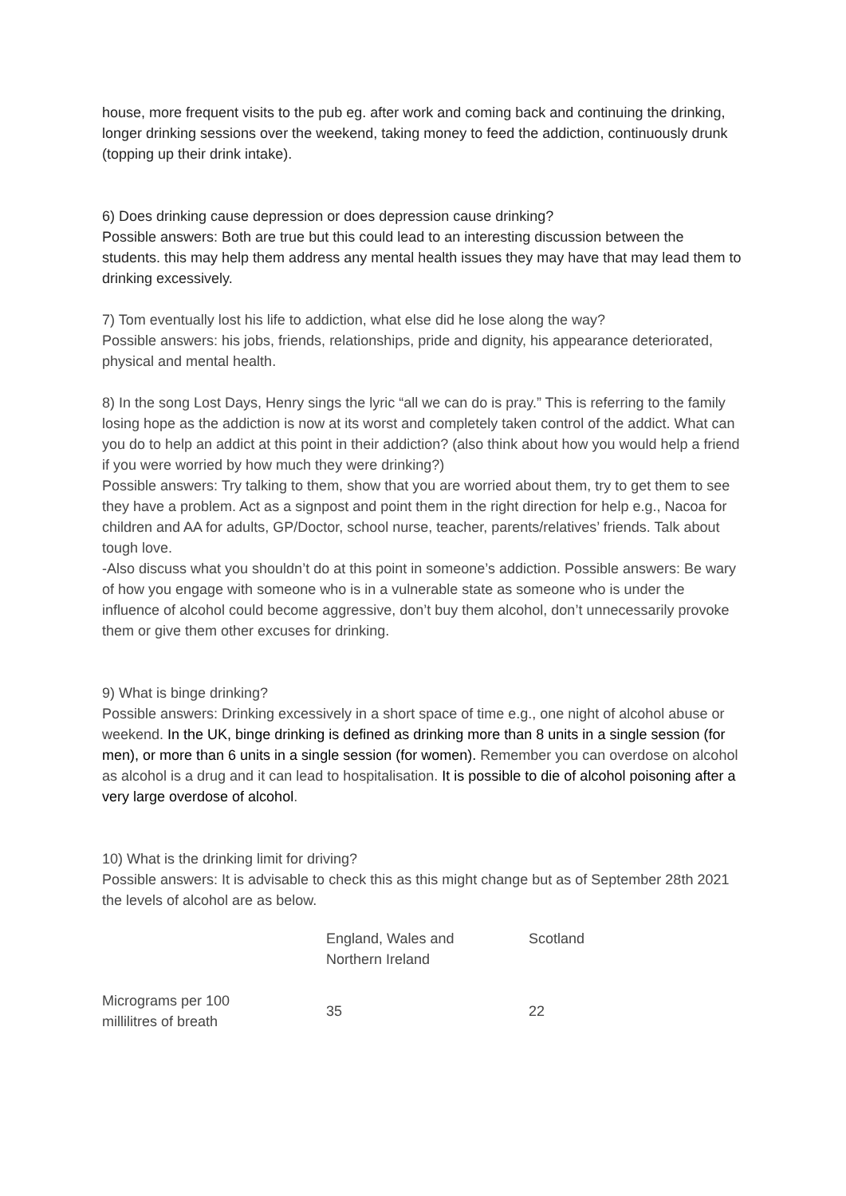house, more frequent visits to the pub eg. after work and coming back and continuing the drinking, longer drinking sessions over the weekend, taking money to feed the addiction, continuously drunk (topping up their drink intake).
6) Does drinking cause depression or does depression cause drinking?
Possible answers: Both are true but this could lead to an interesting discussion between the students. this may help them address any mental health issues they may have that may lead them to drinking excessively.
7) Tom eventually lost his life to addiction, what else did he lose along the way?
Possible answers: his jobs, friends, relationships, pride and dignity, his appearance deteriorated, physical and mental health.
8) In the song Lost Days, Henry sings the lyric “all we can do is pray.” This is referring to the family losing hope as the addiction is now at its worst and completely taken control of the addict. What can you do to help an addict at this point in their addiction? (also think about how you would help a friend if you were worried by how much they were drinking?)
Possible answers: Try talking to them, show that you are worried about them, try to get them to see they have a problem. Act as a signpost and point them in the right direction for help e.g., Nacoa for children and AA for adults, GP/Doctor, school nurse, teacher, parents/relatives’ friends. Talk about tough love.
-Also discuss what you shouldn’t do at this point in someone’s addiction. Possible answers: Be wary of how you engage with someone who is in a vulnerable state as someone who is under the influence of alcohol could become aggressive, don’t buy them alcohol, don’t unnecessarily provoke them or give them other excuses for drinking.
9) What is binge drinking?
Possible answers: Drinking excessively in a short space of time e.g., one night of alcohol abuse or weekend. In the UK, binge drinking is defined as drinking more than 8 units in a single session (for men), or more than 6 units in a single session (for women). Remember you can overdose on alcohol as alcohol is a drug and it can lead to hospitalisation. It is possible to die of alcohol poisoning after a very large overdose of alcohol.
10) What is the drinking limit for driving?
Possible answers: It is advisable to check this as this might change but as of September 28th 2021 the levels of alcohol are as below.
| | England, Wales and Northern Ireland | Scotland |
| --- | --- | --- |
| Micrograms per 100 millilitres of breath | 35 | 22 |